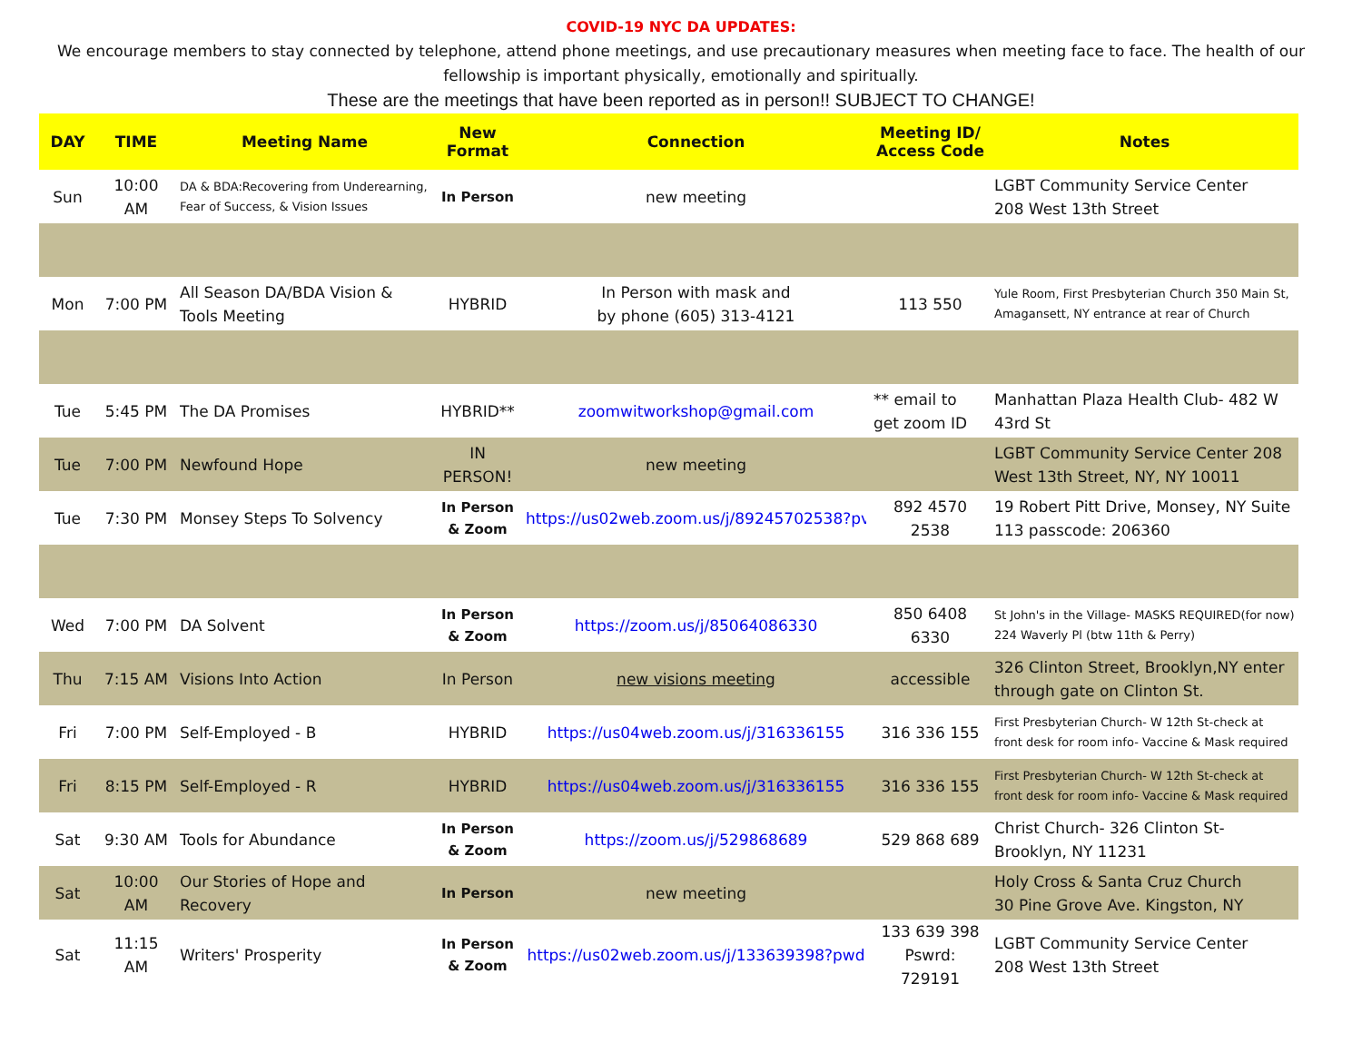COVID-19 NYC DA UPDATES:
We encourage members to stay connected by telephone, attend phone meetings, and use precautionary measures when meeting face to face. The health of our fellowship is important physically, emotionally and spiritually.
These are the meetings that have been reported as in person!! SUBJECT TO CHANGE!
| DAY | TIME | Meeting Name | New Format | Connection | Meeting ID/ Access Code | Notes |
| --- | --- | --- | --- | --- | --- | --- |
| Sun | 10:00 AM | DA & BDA:Recovering from Underearning, Fear of Success, & Vision Issues | In Person | new meeting | | LGBT Community Service Center 208 West 13th Street |
| Mon | 7:00 PM | All Season DA/BDA Vision & Tools Meeting | HYBRID | In Person with mask and by phone (605) 313-4121 | 113 550 | Yule Room, First Presbyterian Church 350 Main St, Amagansett, NY entrance at rear of Church |
| Tue | 5:45 PM | The DA Promises | HYBRID** | zoomwitworkshop@gmail.com | ** email to get zoom ID | Manhattan Plaza Health Club- 482 W 43rd St |
| Tue | 7:00 PM | Newfound Hope | IN PERSON! | new meeting | | LGBT Community Service Center 208 West 13th Street, NY, NY 10011 |
| Tue | 7:30 PM | Monsey Steps To Solvency | In Person & Zoom | https://us02web.zoom.us/j/89245702538?pv | 892 4570 2538 | 19 Robert Pitt Drive, Monsey, NY Suite 113 passcode: 206360 |
| Wed | 7:00 PM | DA Solvent | In Person & Zoom | https://zoom.us/j/85064086330 | 850 6408 6330 | St John's in the Village- MASKS REQUIRED(for now) 224 Waverly Pl (btw 11th & Perry) |
| Thu | 7:15 AM | Visions Into Action | In Person | new visions meeting | accessible | 326 Clinton Street, Brooklyn,NY enter through gate on Clinton St. |
| Fri | 7:00 PM | Self-Employed - B | HYBRID | https://us04web.zoom.us/j/316336155 | 316 336 155 | First Presbyterian Church- W 12th St-check at front desk for room info- Vaccine & Mask required |
| Fri | 8:15 PM | Self-Employed - R | HYBRID | https://us04web.zoom.us/j/316336155 | 316 336 155 | First Presbyterian Church- W 12th St-check at front desk for room info- Vaccine & Mask required |
| Sat | 9:30 AM | Tools for Abundance | In Person & Zoom | https://zoom.us/j/529868689 | 529 868 689 | Christ Church- 326 Clinton St-Brooklyn, NY 11231 |
| Sat | 10:00 AM | Our Stories of Hope and Recovery | In Person | new meeting | | Holy Cross & Santa Cruz Church 30 Pine Grove Ave. Kingston, NY |
| Sat | 11:15 AM | Writers' Prosperity | In Person & Zoom | https://us02web.zoom.us/j/133639398?pwd | 133 639 398 Pswrd: 729191 | LGBT Community Service Center 208 West 13th Street |